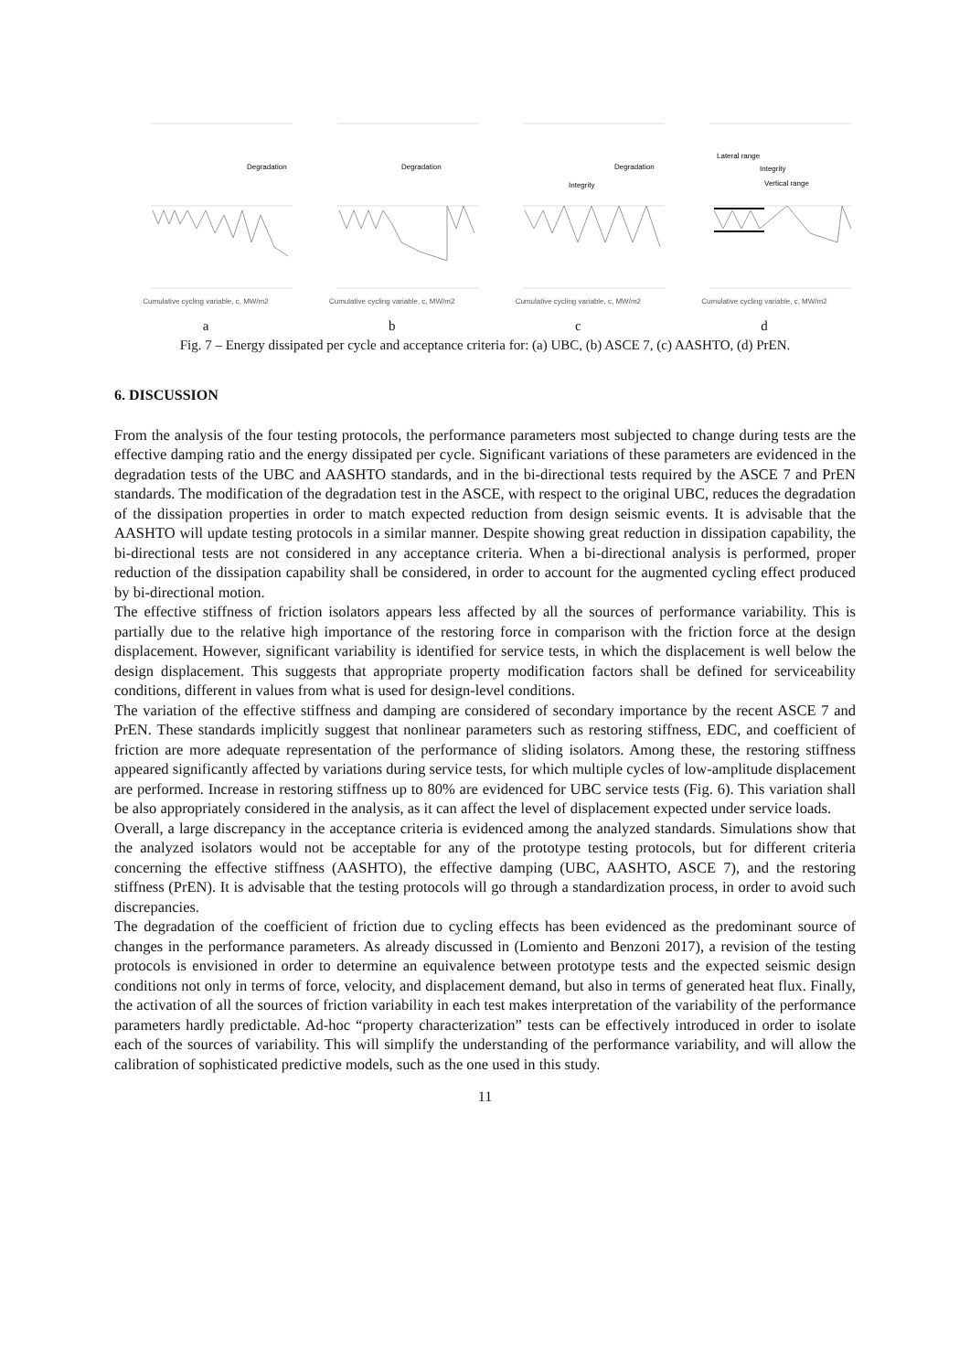Degradation
Cumulative cycling variable, c, MW/m2
a
Degradation
Cumulative cycling variable, c, MW/m2
b
Degradation
Integrity
Cumulative cycling variable, c, MW/m2
c
Lateral range
Integrity
Vertical range
Cumulative cycling variable, c, MW/m2
d
Fig. 7 – Energy dissipated per cycle and acceptance criteria for: (a) UBC, (b) ASCE 7, (c) AASHTO, (d) PrEN.
6. DISCUSSION
From the analysis of the four testing protocols, the performance parameters most subjected to change during tests are the effective damping ratio and the energy dissipated per cycle. Significant variations of these parameters are evidenced in the degradation tests of the UBC and AASHTO standards, and in the bi-directional tests required by the ASCE 7 and PrEN standards. The modification of the degradation test in the ASCE, with respect to the original UBC, reduces the degradation of the dissipation properties in order to match expected reduction from design seismic events. It is advisable that the AASHTO will update testing protocols in a similar manner. Despite showing great reduction in dissipation capability, the bi-directional tests are not considered in any acceptance criteria. When a bi-directional analysis is performed, proper reduction of the dissipation capability shall be considered, in order to account for the augmented cycling effect produced by bi-directional motion.
The effective stiffness of friction isolators appears less affected by all the sources of performance variability. This is partially due to the relative high importance of the restoring force in comparison with the friction force at the design displacement. However, significant variability is identified for service tests, in which the displacement is well below the design displacement. This suggests that appropriate property modification factors shall be defined for serviceability conditions, different in values from what is used for design-level conditions.
The variation of the effective stiffness and damping are considered of secondary importance by the recent ASCE 7 and PrEN. These standards implicitly suggest that nonlinear parameters such as restoring stiffness, EDC, and coefficient of friction are more adequate representation of the performance of sliding isolators. Among these, the restoring stiffness appeared significantly affected by variations during service tests, for which multiple cycles of low-amplitude displacement are performed. Increase in restoring stiffness up to 80% are evidenced for UBC service tests (Fig. 6). This variation shall be also appropriately considered in the analysis, as it can affect the level of displacement expected under service loads.
Overall, a large discrepancy in the acceptance criteria is evidenced among the analyzed standards. Simulations show that the analyzed isolators would not be acceptable for any of the prototype testing protocols, but for different criteria concerning the effective stiffness (AASHTO), the effective damping (UBC, AASHTO, ASCE 7), and the restoring stiffness (PrEN). It is advisable that the testing protocols will go through a standardization process, in order to avoid such discrepancies.
The degradation of the coefficient of friction due to cycling effects has been evidenced as the predominant source of changes in the performance parameters. As already discussed in (Lomiento and Benzoni 2017), a revision of the testing protocols is envisioned in order to determine an equivalence between prototype tests and the expected seismic design conditions not only in terms of force, velocity, and displacement demand, but also in terms of generated heat flux. Finally, the activation of all the sources of friction variability in each test makes interpretation of the variability of the performance parameters hardly predictable. Ad-hoc “property characterization” tests can be effectively introduced in order to isolate each of the sources of variability. This will simplify the understanding of the performance variability, and will allow the calibration of sophisticated predictive models, such as the one used in this study.
11